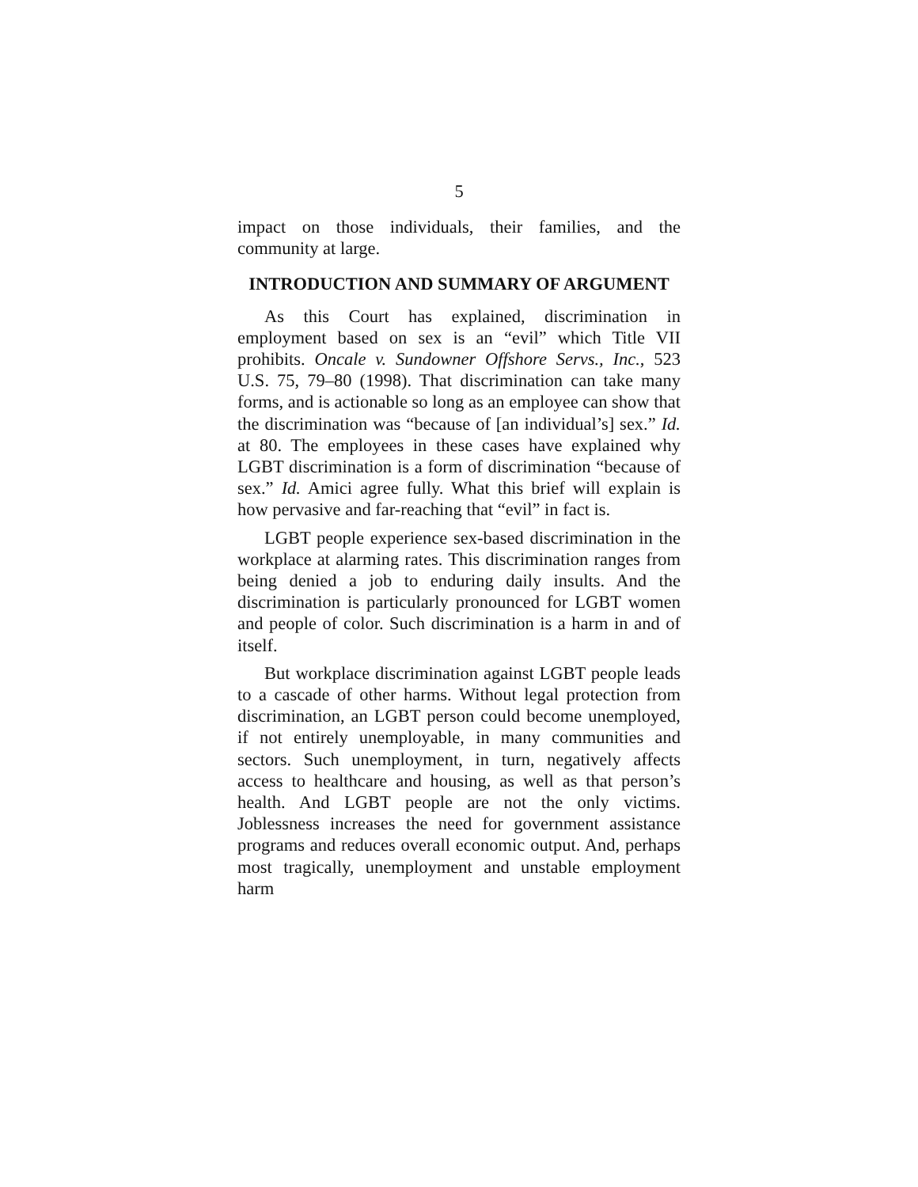5
impact on those individuals, their families, and the community at large.
INTRODUCTION AND SUMMARY OF ARGUMENT
As this Court has explained, discrimination in employment based on sex is an “evil” which Title VII prohibits. Oncale v. Sundowner Offshore Servs., Inc., 523 U.S. 75, 79–80 (1998). That discrimination can take many forms, and is actionable so long as an employee can show that the discrimination was “because of [an individual’s] sex.” Id. at 80. The employees in these cases have explained why LGBT discrimination is a form of discrimination “because of sex.” Id. Amici agree fully. What this brief will explain is how pervasive and far-reaching that “evil” in fact is.
LGBT people experience sex-based discrimination in the workplace at alarming rates. This discrimination ranges from being denied a job to enduring daily insults. And the discrimination is particularly pronounced for LGBT women and people of color. Such discrimination is a harm in and of itself.
But workplace discrimination against LGBT people leads to a cascade of other harms. Without legal protection from discrimination, an LGBT person could become unemployed, if not entirely unemployable, in many communities and sectors. Such unemployment, in turn, negatively affects access to healthcare and housing, as well as that person’s health. And LGBT people are not the only victims. Joblessness increases the need for government assistance programs and reduces overall economic output. And, perhaps most tragically, unemployment and unstable employment harm